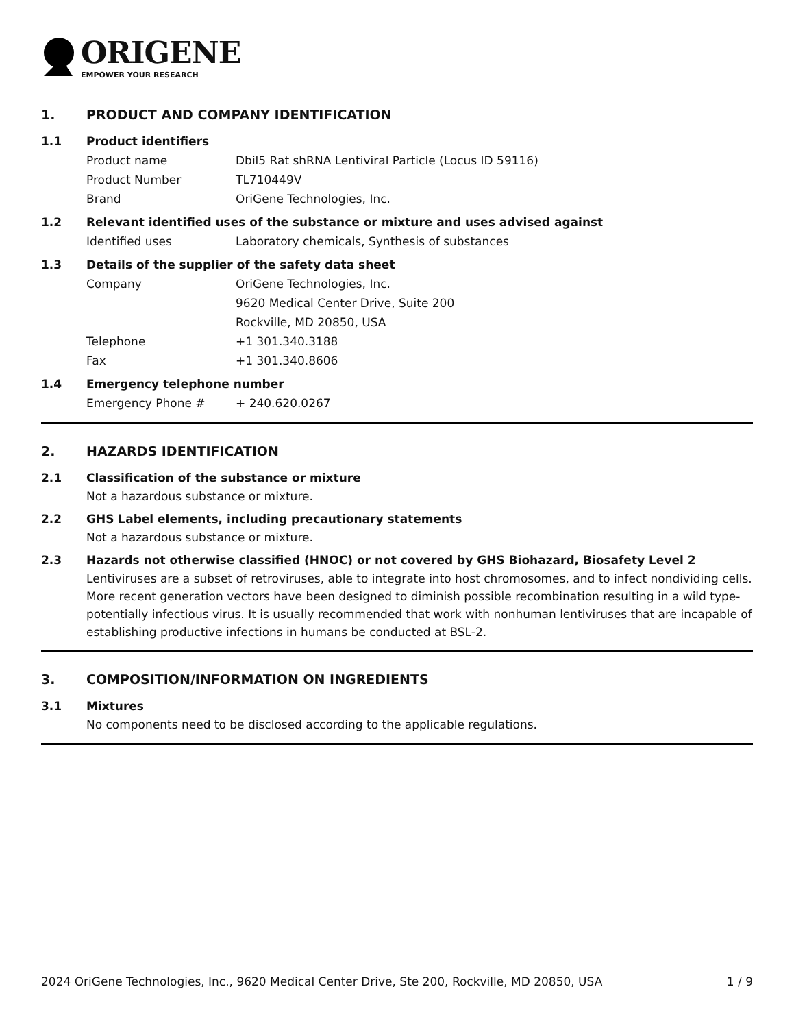ORIGENE
EMPOWER YOUR RESEARCH
1. PRODUCT AND COMPANY IDENTIFICATION
1.1 Product identifiers
Product name Dbil5 Rat shRNA Lentiviral Particle (Locus ID 59116)
Product Number TL710449V
Brand OriGene Technologies, Inc.
1.2 Relevant identified uses of the substance or mixture and uses advised against
Identified uses Laboratory chemicals, Synthesis of substances
1.3 Details of the supplier of the safety data sheet
Company OriGene Technologies, Inc.
9620 Medical Center Drive, Suite 200
Rockville, MD 20850, USA
Telephone +1 301.340.3188
Fax +1 301.340.8606
1.4 Emergency telephone number
Emergency Phone # + 240.620.0267
2. HAZARDS IDENTIFICATION
2.1 Classification of the substance or mixture
Not a hazardous substance or mixture.
2.2 GHS Label elements, including precautionary statements
Not a hazardous substance or mixture.
2.3 Hazards not otherwise classified (HNOC) or not covered by GHS Biohazard, Biosafety Level 2
Lentiviruses are a subset of retroviruses, able to integrate into host chromosomes, and to infect nondividing cells. More recent generation vectors have been designed to diminish possible recombination resulting in a wild type- potentially infectious virus. It is usually recommended that work with nonhuman lentiviruses that are incapable of establishing productive infections in humans be conducted at BSL-2.
3. COMPOSITION/INFORMATION ON INGREDIENTS
3.1 Mixtures
No components need to be disclosed according to the applicable regulations.
2024 OriGene Technologies, Inc., 9620 Medical Center Drive, Ste 200, Rockville, MD 20850, USA 1 / 9